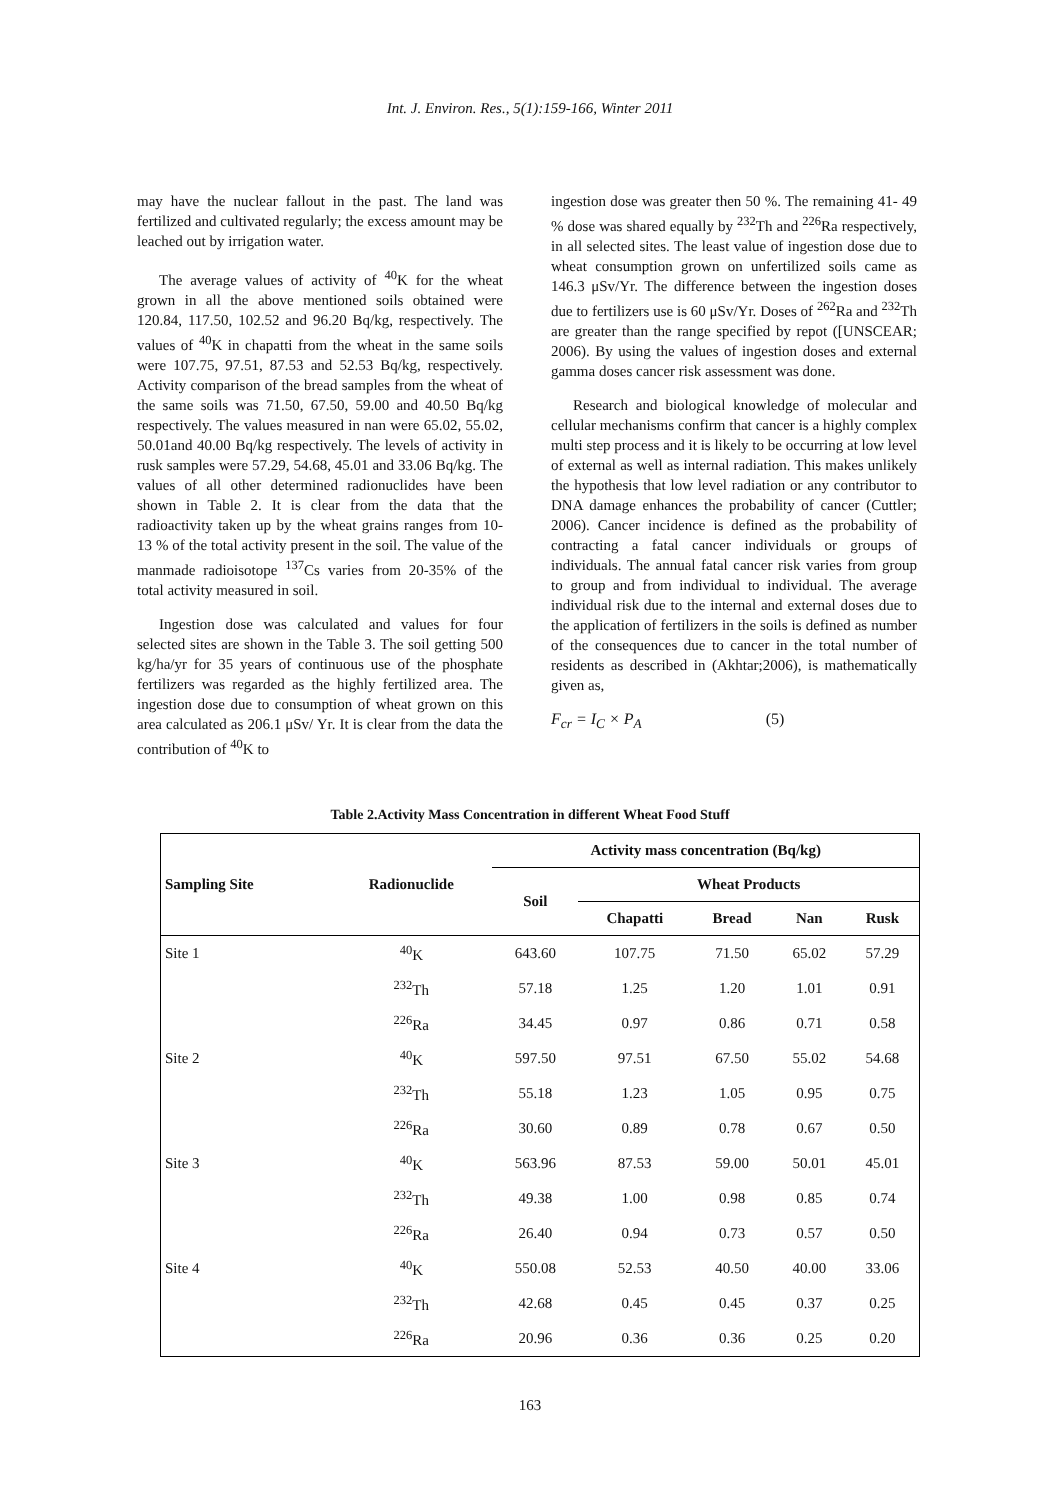Int. J. Environ. Res., 5(1):159-166, Winter 2011
may have the nuclear fallout in the past. The land was fertilized and cultivated regularly; the excess amount may be leached out by irrigation water.
The average values of activity of <sup>40</sup>K for the wheat grown in all the above mentioned soils obtained were 120.84, 117.50, 102.52 and 96.20 Bq/kg, respectively. The values of <sup>40</sup>K in chapatti from the wheat in the same soils were 107.75, 97.51, 87.53 and 52.53 Bq/kg, respectively. Activity comparison of the bread samples from the wheat of the same soils was 71.50, 67.50, 59.00 and 40.50 Bq/kg respectively. The values measured in nan were 65.02, 55.02, 50.01and 40.00 Bq/kg respectively. The levels of activity in rusk samples were 57.29, 54.68, 45.01 and 33.06 Bq/kg. The values of all other determined radionuclides have been shown in Table 2. It is clear from the data that the radioactivity taken up by the wheat grains ranges from 10-13 % of the total activity present in the soil. The value of the manmade radioisotope <sup>137</sup>Cs varies from 20-35% of the total activity measured in soil.
Ingestion dose was calculated and values for four selected sites are shown in the Table 3. The soil getting 500 kg/ha/yr for 35 years of continuous use of the phosphate fertilizers was regarded as the highly fertilized area. The ingestion dose due to consumption of wheat grown on this area calculated as 206.1 μSv/ Yr. It is clear from the data the contribution of <sup>40</sup>K to
ingestion dose was greater then 50 %. The remaining 41- 49 % dose was shared equally by <sup>232</sup>Th and <sup>226</sup>Ra respectively, in all selected sites. The least value of ingestion dose due to wheat consumption grown on unfertilized soils came as 146.3 μSv/Yr. The difference between the ingestion doses due to fertilizers use is 60 μSv/Yr. Doses of <sup>262</sup>Ra and <sup>232</sup>Th are greater than the range specified by repot ([UNSCEAR; 2006). By using the values of ingestion doses and external gamma doses cancer risk assessment was done.
Research and biological knowledge of molecular and cellular mechanisms confirm that cancer is a highly complex multi step process and it is likely to be occurring at low level of external as well as internal radiation. This makes unlikely the hypothesis that low level radiation or any contributor to DNA damage enhances the probability of cancer (Cuttler; 2006). Cancer incidence is defined as the probability of contracting a fatal cancer individuals or groups of individuals. The annual fatal cancer risk varies from group to group and from individual to individual. The average individual risk due to the internal and external doses due to the application of fertilizers in the soils is defined as number of the consequences due to cancer in the total number of residents as described in (Akhtar;2006), is mathematically given as,
F<sub>cr</sub> = I<sub>C</sub> × P<sub>A</sub> (5)
Table 2.Activity Mass Concentration in different Wheat Food Stuff
| Sampling Site | Radionuclide | Activity mass concentration (Bq/kg) | | | | |
| --- | --- | --- | --- | --- | --- | --- |
| | | Soil | Wheat Products | | | |
| | | | Chapatti | Bread | Nan | Rusk |
| Site 1 | <sup>40</sup>K | 643.60 | 107.75 | 71.50 | 65.02 | 57.29 |
| | <sup>232</sup>Th | 57.18 | 1.25 | 1.20 | 1.01 | 0.91 |
| | <sup>226</sup>Ra | 34.45 | 0.97 | 0.86 | 0.71 | 0.58 |
| Site 2 | <sup>40</sup>K | 597.50 | 97.51 | 67.50 | 55.02 | 54.68 |
| | <sup>232</sup>Th | 55.18 | 1.23 | 1.05 | 0.95 | 0.75 |
| | <sup>226</sup>Ra | 30.60 | 0.89 | 0.78 | 0.67 | 0.50 |
| Site 3 | <sup>40</sup>K | 563.96 | 87.53 | 59.00 | 50.01 | 45.01 |
| | <sup>232</sup>Th | 49.38 | 1.00 | 0.98 | 0.85 | 0.74 |
| | <sup>226</sup>Ra | 26.40 | 0.94 | 0.73 | 0.57 | 0.50 |
| Site 4 | <sup>40</sup>K | 550.08 | 52.53 | 40.50 | 40.00 | 33.06 |
| | <sup>232</sup>Th | 42.68 | 0.45 | 0.45 | 0.37 | 0.25 |
| | <sup>226</sup>Ra | 20.96 | 0.36 | 0.36 | 0.25 | 0.20 |
163